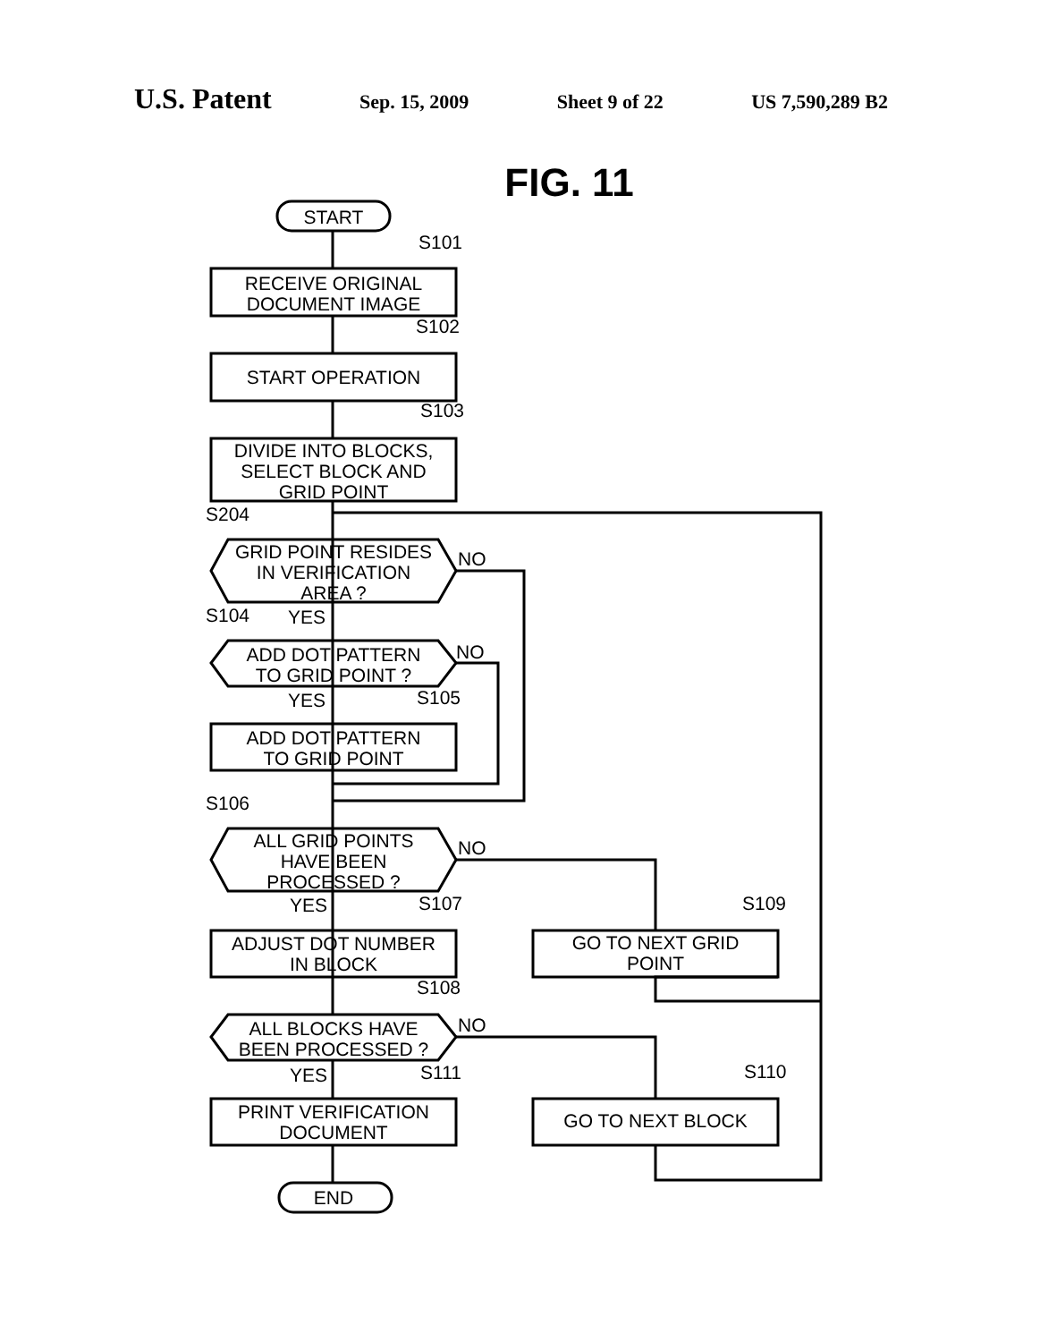U.S. Patent Sep. 15, 2009 Sheet 9 of 22 US 7,590,289 B2
FIG. 11
START
RECEIVE ORIGINAL
DOCUMENT IMAGE
START OPERATION
DIVIDE INTO BLOCKS,
SELECT BLOCK AND
GRID POINT
GRID POINT RESIDES
IN VERIFICATION
AREA ?
ADD DOT PATTERN
TO GRID POINT ?
ADD DOT PATTERN
TO GRID POINT
ALL GRID POINTS
HAVE BEEN
PROCESSED ?
ADJUST DOT NUMBER
IN BLOCK
ALL BLOCKS HAVE
BEEN PROCESSED ?
PRINT VERIFICATION
DOCUMENT
END
GO TO NEXT GRID
POINT
GO TO NEXT BLOCK
S101
S102
S103
S204
S104
S105
S106
S107
S108
S111
S109
S110
NO
NO
NO
NO
YES
YES
YES
YES